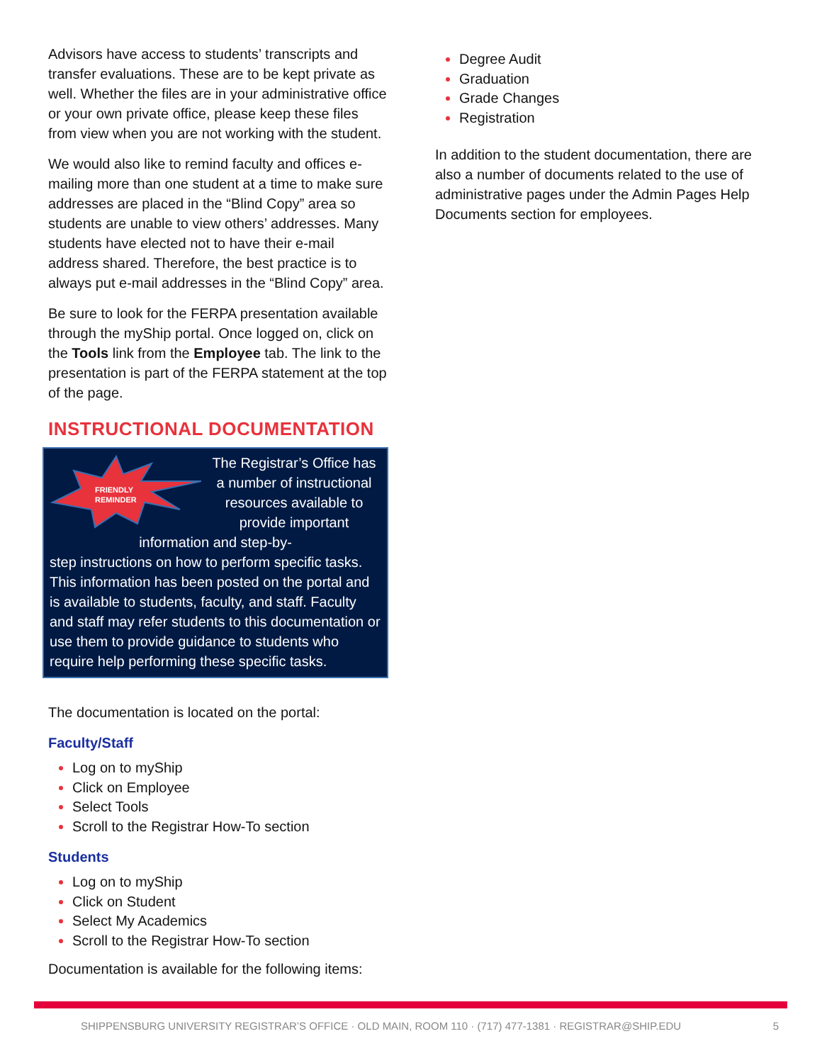Advisors have access to students’ transcripts and transfer evaluations. These are to be kept private as well. Whether the files are in your administrative office or your own private office, please keep these files from view when you are not working with the student.
We would also like to remind faculty and offices e-mailing more than one student at a time to make sure addresses are placed in the “Blind Copy” area so students are unable to view others’ addresses. Many students have elected not to have their e-mail address shared. Therefore, the best practice is to always put e-mail addresses in the “Blind Copy” area.
Be sure to look for the FERPA presentation available through the myShip portal. Once logged on, click on the Tools link from the Employee tab. The link to the presentation is part of the FERPA statement at the top of the page.
INSTRUCTIONAL DOCUMENTATION
FRIENDLY
REMINDER
The Registrar’s Office has a number of instructional resources available to provide important information and step-by-
step instructions on how to perform specific tasks. This information has been posted on the portal and is available to students, faculty, and staff. Faculty and staff may refer students to this documentation or use them to provide guidance to students who require help performing these specific tasks.
The documentation is located on the portal:
Faculty/Staff
Log on to myShip
Click on Employee
Select Tools
Scroll to the Registrar How-To section
Students
Log on to myShip
Click on Student
Select My Academics
Scroll to the Registrar How-To section
Documentation is available for the following items:
Degree Audit
Graduation
Grade Changes
Registration
In addition to the student documentation, there are also a number of documents related to the use of administrative pages under the Admin Pages Help Documents section for employees.
SHIPPENSBURG UNIVERSITY REGISTRAR’S OFFICE · OLD MAIN, ROOM 110 · (717) 477-1381 · REGISTRAR@SHIP.EDU 5